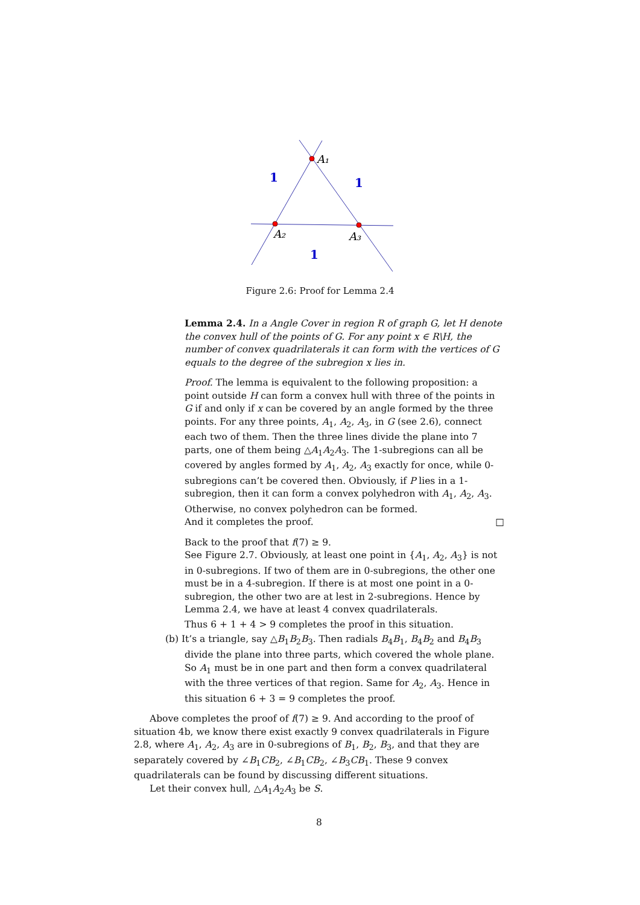A₁
A₂
A₃
1
1
1
Figure 2.6: Proof for Lemma 2.4
Lemma 2.4. In a Angle Cover in region R of graph G, let H denote the convex hull of the points of G. For any point x ∈ R\H, the number of convex quadrilaterals it can form with the vertices of G equals to the degree of the subregion x lies in.
Proof. The lemma is equivalent to the following proposition: a point outside H can form a convex hull with three of the points in G if and only if x can be covered by an angle formed by the three points. For any three points, A<sub>1</sub>, A<sub>2</sub>, A<sub>3</sub>, in G (see 2.6), connect each two of them. Then the three lines divide the plane into 7 parts, one of them being △A<sub>1</sub>A<sub>2</sub>A<sub>3</sub>. The 1-subregions can all be covered by angles formed by A<sub>1</sub>, A<sub>2</sub>, A<sub>3</sub> exactly for once, while 0-subregions can’t be covered then. Obviously, if P lies in a 1-subregion, then it can form a convex polyhedron with A<sub>1</sub>, A<sub>2</sub>, A<sub>3</sub>. Otherwise, no convex polyhedron can be formed.
And it completes the proof. □
Back to the proof that f(7) ≥ 9.
See Figure 2.7. Obviously, at least one point in {A<sub>1</sub>, A<sub>2</sub>, A<sub>3</sub>} is not in 0-subregions. If two of them are in 0-subregions, the other one must be in a 4-subregion. If there is at most one point in a 0-subregion, the other two are at lest in 2-subregions. Hence by Lemma 2.4, we have at least 4 convex quadrilaterals.
Thus 6 + 1 + 4 > 9 completes the proof in this situation.
(b) It’s a triangle, say △B<sub>1</sub>B<sub>2</sub>B<sub>3</sub>. Then radials B<sub>4</sub>B<sub>1</sub>, B<sub>4</sub>B<sub>2</sub> and B<sub>4</sub>B<sub>3</sub> divide the plane into three parts, which covered the whole plane. So A<sub>1</sub> must be in one part and then form a convex quadrilateral with the three vertices of that region. Same for A<sub>2</sub>, A<sub>3</sub>. Hence in this situation 6 + 3 = 9 completes the proof.
Above completes the proof of f(7) ≥ 9. And according to the proof of situation 4b, we know there exist exactly 9 convex quadrilaterals in Figure 2.8, where A<sub>1</sub>, A<sub>2</sub>, A<sub>3</sub> are in 0-subregions of B<sub>1</sub>, B<sub>2</sub>, B<sub>3</sub>, and that they are separately covered by ∠B<sub>1</sub>CB<sub>2</sub>, ∠B<sub>1</sub>CB<sub>2</sub>, ∠B<sub>3</sub>CB<sub>1</sub>. These 9 convex quadrilaterals can be found by discussing different situations.
Let their convex hull, △A<sub>1</sub>A<sub>2</sub>A<sub>3</sub> be S.
8